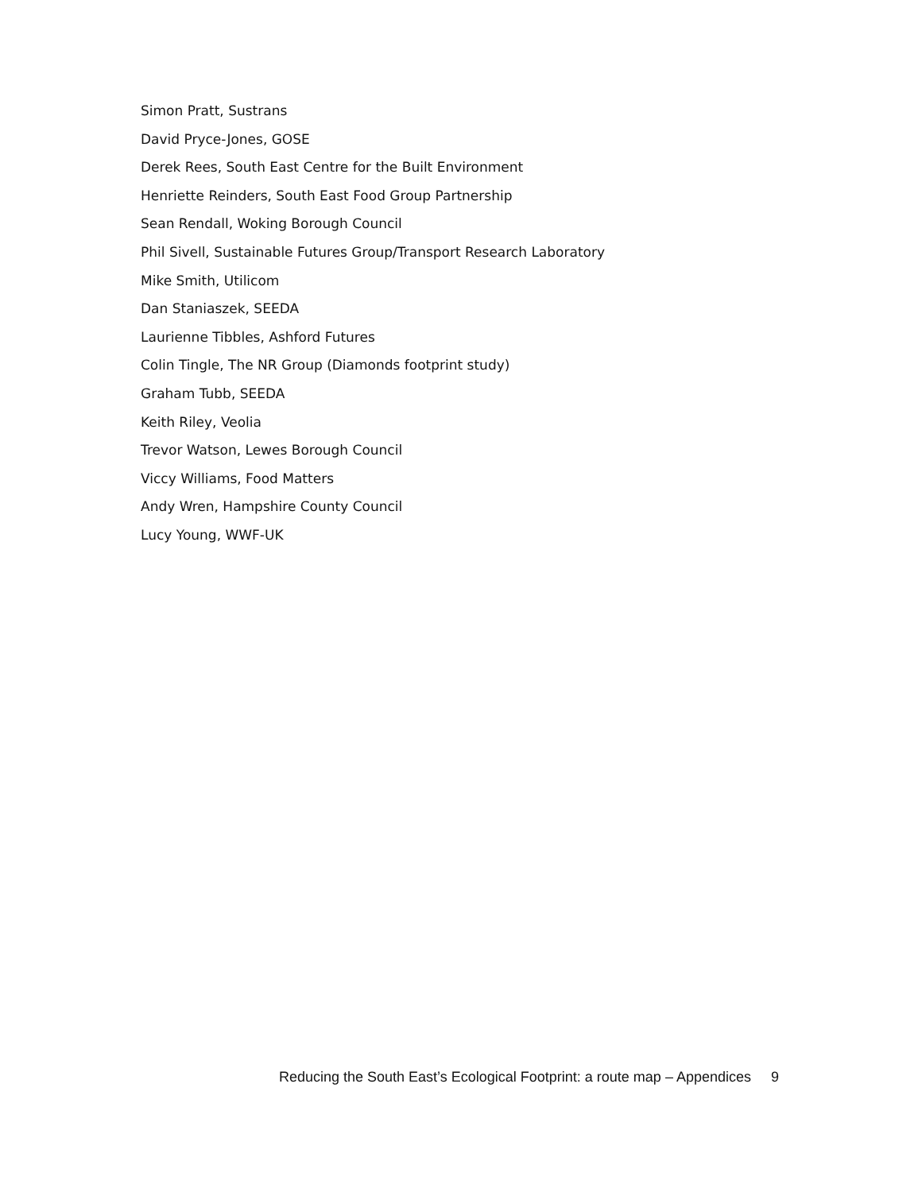Simon Pratt, Sustrans
David Pryce-Jones, GOSE
Derek Rees, South East Centre for the Built Environment
Henriette Reinders, South East Food Group Partnership
Sean Rendall, Woking Borough Council
Phil Sivell, Sustainable Futures Group/Transport Research Laboratory
Mike Smith, Utilicom
Dan Staniaszek, SEEDA
Laurienne Tibbles, Ashford Futures
Colin Tingle, The NR Group (Diamonds footprint study)
Graham Tubb, SEEDA
Keith Riley, Veolia
Trevor Watson, Lewes Borough Council
Viccy Williams, Food Matters
Andy Wren, Hampshire County Council
Lucy Young, WWF-UK
Reducing the South East’s Ecological Footprint: a route map – Appendices 9